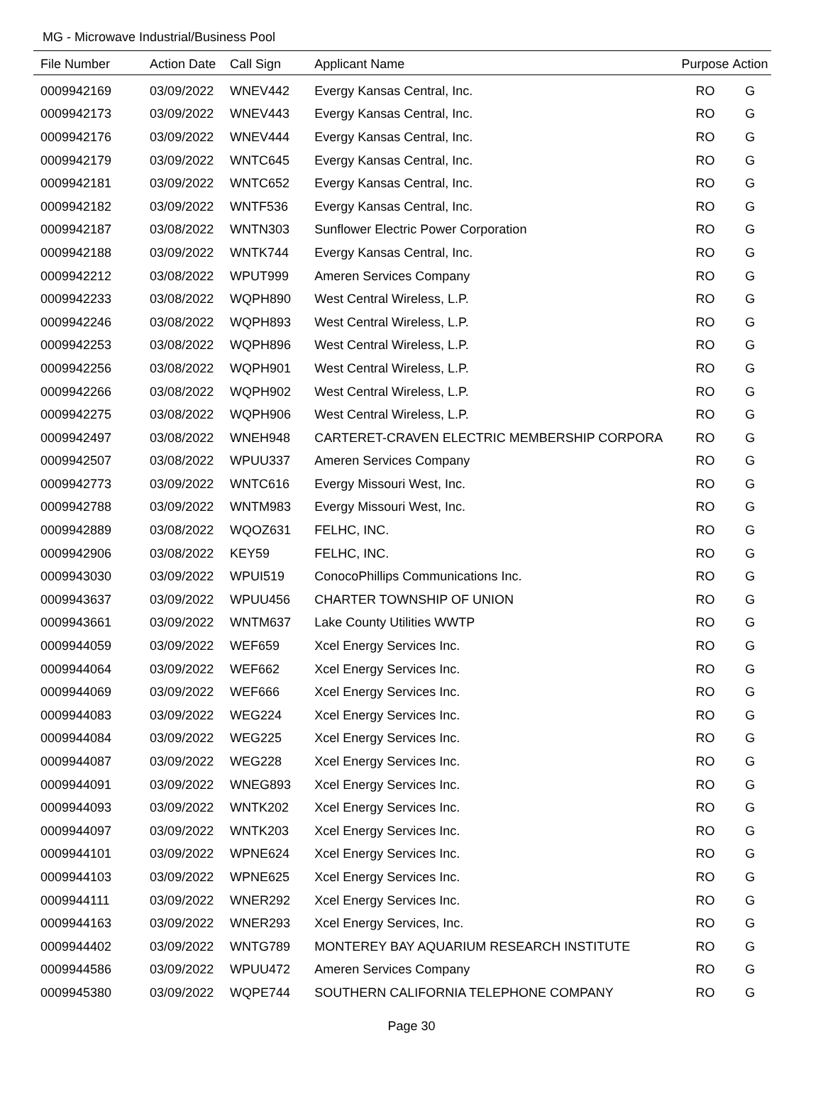MG - Microwave Industrial/Business Pool
| File Number | Action Date | Call Sign | Applicant Name | Purpose | Action |
| --- | --- | --- | --- | --- | --- |
| 0009942169 | 03/09/2022 | WNEV442 | Evergy Kansas Central, Inc. | RO | G |
| 0009942173 | 03/09/2022 | WNEV443 | Evergy Kansas Central, Inc. | RO | G |
| 0009942176 | 03/09/2022 | WNEV444 | Evergy Kansas Central, Inc. | RO | G |
| 0009942179 | 03/09/2022 | WNTC645 | Evergy Kansas Central, Inc. | RO | G |
| 0009942181 | 03/09/2022 | WNTC652 | Evergy Kansas Central, Inc. | RO | G |
| 0009942182 | 03/09/2022 | WNTF536 | Evergy Kansas Central, Inc. | RO | G |
| 0009942187 | 03/08/2022 | WNTN303 | Sunflower Electric Power Corporation | RO | G |
| 0009942188 | 03/09/2022 | WNTK744 | Evergy Kansas Central, Inc. | RO | G |
| 0009942212 | 03/08/2022 | WPUT999 | Ameren Services Company | RO | G |
| 0009942233 | 03/08/2022 | WQPH890 | West Central Wireless, L.P. | RO | G |
| 0009942246 | 03/08/2022 | WQPH893 | West Central Wireless, L.P. | RO | G |
| 0009942253 | 03/08/2022 | WQPH896 | West Central Wireless, L.P. | RO | G |
| 0009942256 | 03/08/2022 | WQPH901 | West Central Wireless, L.P. | RO | G |
| 0009942266 | 03/08/2022 | WQPH902 | West Central Wireless, L.P. | RO | G |
| 0009942275 | 03/08/2022 | WQPH906 | West Central Wireless, L.P. | RO | G |
| 0009942497 | 03/08/2022 | WNEH948 | CARTERET-CRAVEN ELECTRIC MEMBERSHIP CORPORA | RO | G |
| 0009942507 | 03/08/2022 | WPUU337 | Ameren Services Company | RO | G |
| 0009942773 | 03/09/2022 | WNTC616 | Evergy Missouri West, Inc. | RO | G |
| 0009942788 | 03/09/2022 | WNTM983 | Evergy Missouri West, Inc. | RO | G |
| 0009942889 | 03/08/2022 | WQOZ631 | FELHC, INC. | RO | G |
| 0009942906 | 03/08/2022 | KEY59 | FELHC, INC. | RO | G |
| 0009943030 | 03/09/2022 | WPUI519 | ConocoPhillips Communications Inc. | RO | G |
| 0009943637 | 03/09/2022 | WPUU456 | CHARTER TOWNSHIP OF UNION | RO | G |
| 0009943661 | 03/09/2022 | WNTM637 | Lake County Utilities WWTP | RO | G |
| 0009944059 | 03/09/2022 | WEF659 | Xcel Energy Services Inc. | RO | G |
| 0009944064 | 03/09/2022 | WEF662 | Xcel Energy Services Inc. | RO | G |
| 0009944069 | 03/09/2022 | WEF666 | Xcel Energy Services Inc. | RO | G |
| 0009944083 | 03/09/2022 | WEG224 | Xcel Energy Services Inc. | RO | G |
| 0009944084 | 03/09/2022 | WEG225 | Xcel Energy Services Inc. | RO | G |
| 0009944087 | 03/09/2022 | WEG228 | Xcel Energy Services Inc. | RO | G |
| 0009944091 | 03/09/2022 | WNEG893 | Xcel Energy Services Inc. | RO | G |
| 0009944093 | 03/09/2022 | WNTK202 | Xcel Energy Services Inc. | RO | G |
| 0009944097 | 03/09/2022 | WNTK203 | Xcel Energy Services Inc. | RO | G |
| 0009944101 | 03/09/2022 | WPNE624 | Xcel Energy Services Inc. | RO | G |
| 0009944103 | 03/09/2022 | WPNE625 | Xcel Energy Services Inc. | RO | G |
| 0009944111 | 03/09/2022 | WNER292 | Xcel Energy Services Inc. | RO | G |
| 0009944163 | 03/09/2022 | WNER293 | Xcel Energy Services, Inc. | RO | G |
| 0009944402 | 03/09/2022 | WNTG789 | MONTEREY BAY AQUARIUM RESEARCH INSTITUTE | RO | G |
| 0009944586 | 03/09/2022 | WPUU472 | Ameren Services Company | RO | G |
| 0009945380 | 03/09/2022 | WQPE744 | SOUTHERN CALIFORNIA TELEPHONE COMPANY | RO | G |
Page 30